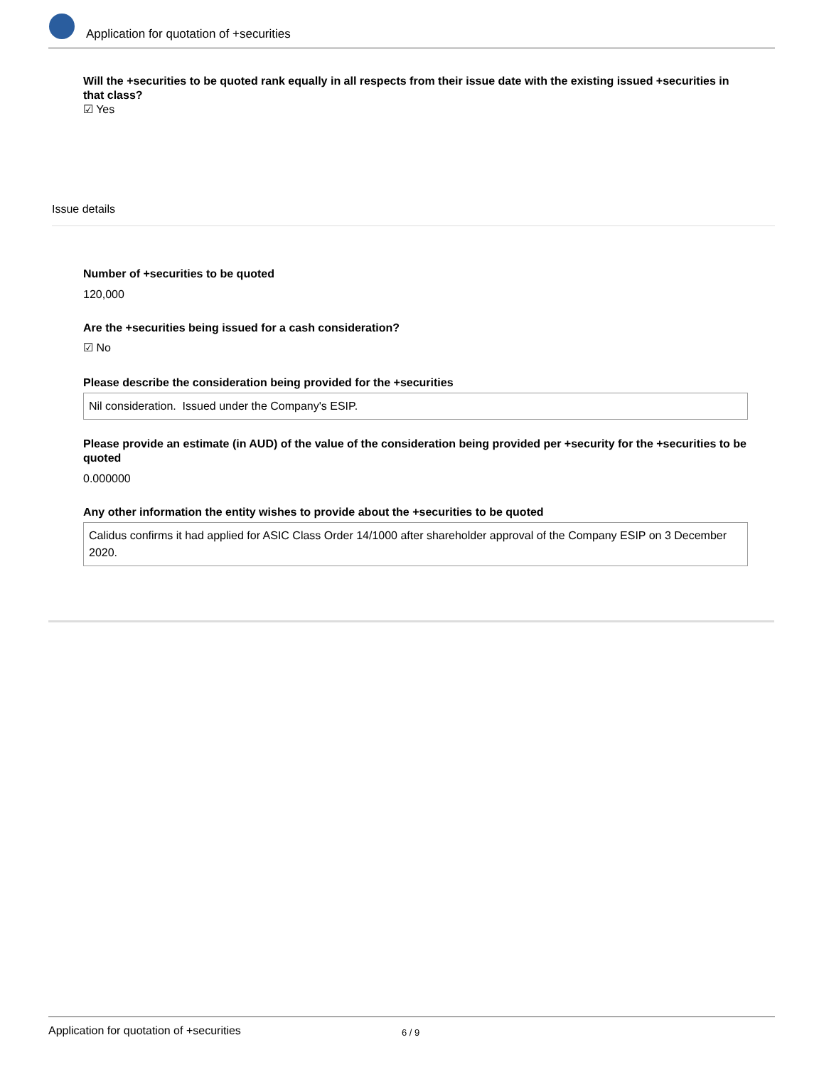Application for quotation of +securities
Will the +securities to be quoted rank equally in all respects from their issue date with the existing issued +securities in that class?
☑ Yes
Issue details
Number of +securities to be quoted
120,000
Are the +securities being issued for a cash consideration?
☑ No
Please describe the consideration being provided for the +securities
Nil consideration. Issued under the Company's ESIP.
Please provide an estimate (in AUD) of the value of the consideration being provided per +security for the +securities to be quoted
0.000000
Any other information the entity wishes to provide about the +securities to be quoted
Calidus confirms it had applied for ASIC Class Order 14/1000 after shareholder approval of the Company ESIP on 3 December 2020.
Application for quotation of +securities 6 / 9